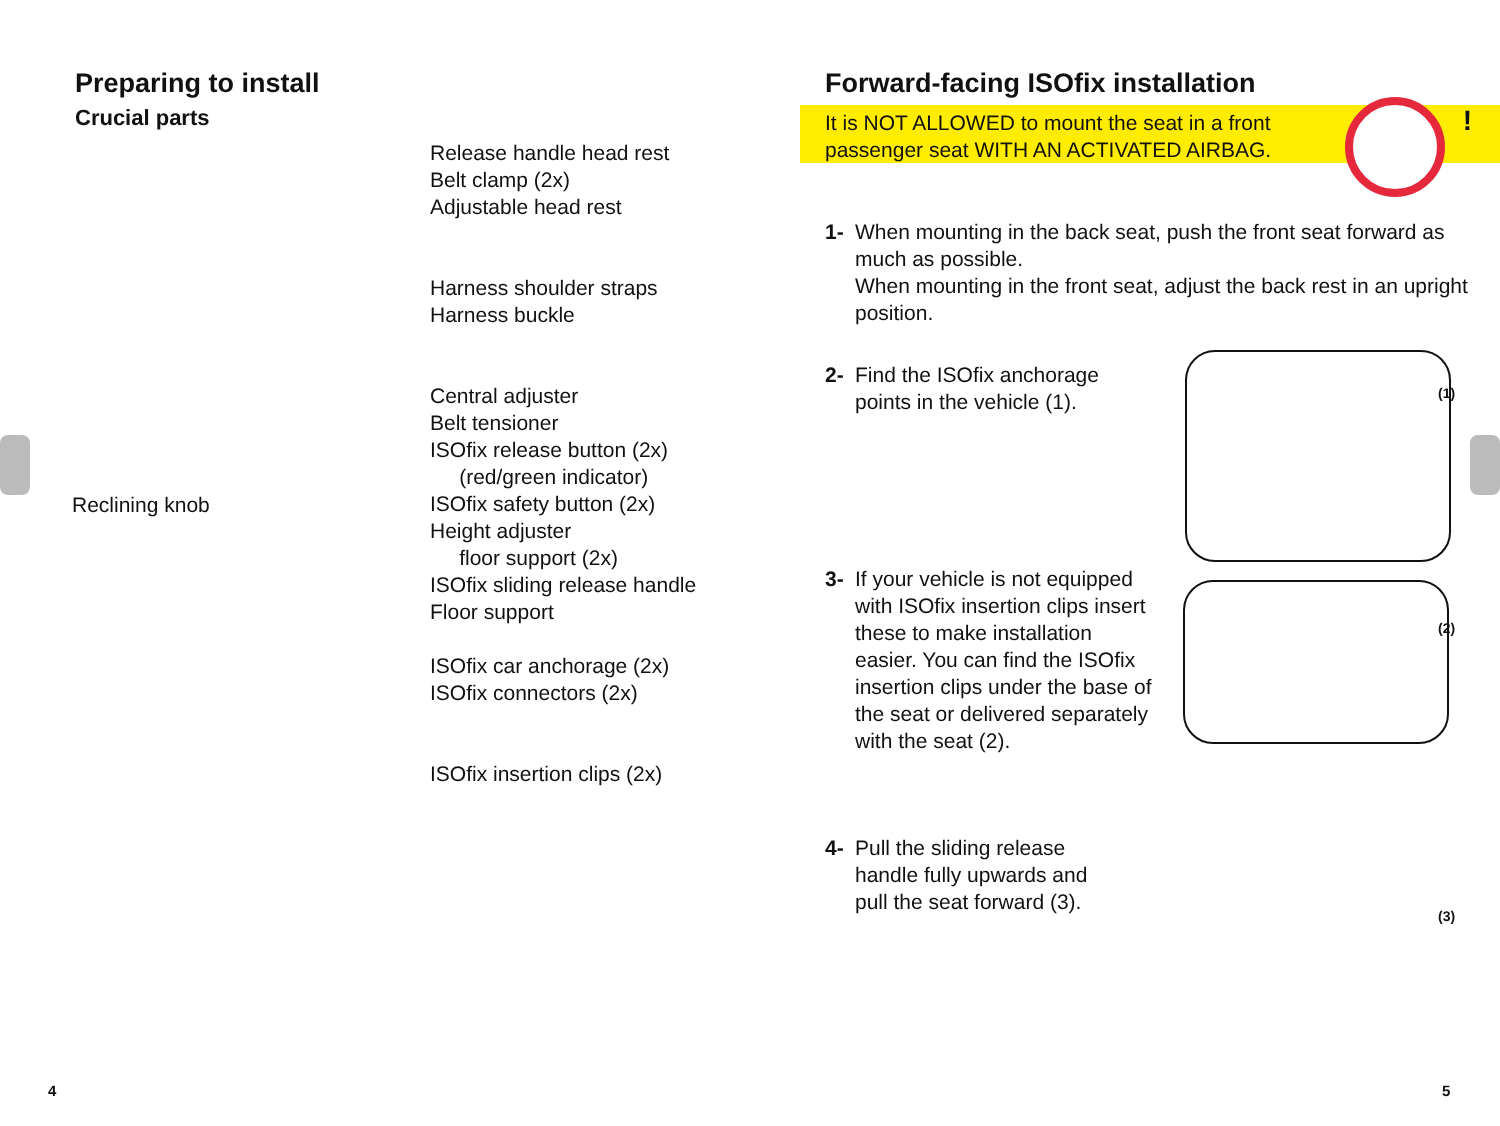Preparing to install
Crucial parts
Release handle head rest
Belt clamp (2x)
Adjustable head rest
Harness shoulder straps
Harness buckle
Central adjuster
Belt tensioner
ISOfix release button (2x)
(red/green indicator)
ISOfix safety button (2x)
Height adjuster
floor support (2x)
ISOfix sliding release handle
Floor support
ISOfix car anchorage (2x)
ISOfix connectors (2x)
ISOfix insertion clips (2x)
Reclining knob
Forward-facing ISOfix installation
It is NOT ALLOWED to mount the seat in a front
passenger seat WITH AN ACTIVATED AIRBAG.
!
1- When mounting in the back seat, push the front seat forward as much as possible.
When mounting in the front seat, adjust the back rest in an upright position.
2- Find the ISOfix anchorage points in the vehicle (1).
3- If your vehicle is not equipped with ISOfix insertion clips insert these to make installation easier. You can find the ISOfix insertion clips under the base of the seat or delivered separately with the seat (2).
4- Pull the sliding release handle fully upwards and pull the seat forward (3).
(1)
(2)
(3)
4 5